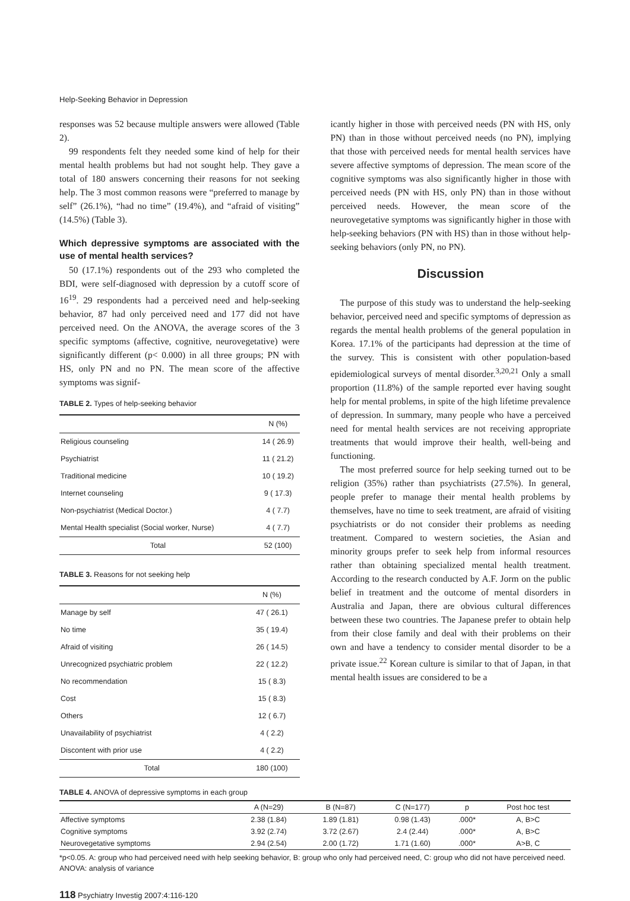Help-Seeking Behavior in Depression
responses was 52 because multiple answers were allowed (Table 2).
99 respondents felt they needed some kind of help for their mental health problems but had not sought help. They gave a total of 180 answers concerning their reasons for not seeking help. The 3 most common reasons were “preferred to manage by self” (26.1%), “had no time” (19.4%), and “afraid of visiting” (14.5%) (Table 3).
Which depressive symptoms are associated with the use of mental health services?
50 (17.1%) respondents out of the 293 who completed the BDI, were self-diagnosed with depression by a cutoff score of 16<sup>19</sup>. 29 respondents had a perceived need and help-seeking behavior, 87 had only perceived need and 177 did not have perceived need. On the ANOVA, the average scores of the 3 specific symptoms (affective, cognitive, neurovegetative) were significantly different (p< 0.000) in all three groups; PN with HS, only PN and no PN. The mean score of the affective symptoms was signif-
TABLE 2. Types of help-seeking behavior
| | N (%) |
| --- | --- |
| Religious counseling | 14 ( 26.9) |
| Psychiatrist | 11 ( 21.2) |
| Traditional medicine | 10 ( 19.2) |
| Internet counseling | 9 ( 17.3) |
| Non-psychiatrist (Medical Doctor.) | 4 ( 7.7) |
| Mental Health specialist (Social worker, Nurse) | 4 ( 7.7) |
| Total | 52 (100) |
TABLE 3. Reasons for not seeking help
| | N (%) |
| --- | --- |
| Manage by self | 47 ( 26.1) |
| No time | 35 ( 19.4) |
| Afraid of visiting | 26 ( 14.5) |
| Unrecognized psychiatric problem | 22 ( 12.2) |
| No recommendation | 15 ( 8.3) |
| Cost | 15 ( 8.3) |
| Others | 12 ( 6.7) |
| Unavailability of psychiatrist | 4 ( 2.2) |
| Discontent with prior use | 4 ( 2.2) |
| Total | 180 (100) |
icantly higher in those with perceived needs (PN with HS, only PN) than in those without perceived needs (no PN), implying that those with perceived needs for mental health services have severe affective symptoms of depression. The mean score of the cognitive symptoms was also significantly higher in those with perceived needs (PN with HS, only PN) than in those without perceived needs. However, the mean score of the neurovegetative symptoms was significantly higher in those with help-seeking behaviors (PN with HS) than in those without help-seeking behaviors (only PN, no PN).
Discussion
The purpose of this study was to understand the help-seeking behavior, perceived need and specific symptoms of depression as regards the mental health problems of the general population in Korea. 17.1% of the participants had depression at the time of the survey. This is consistent with other population-based epidemiological surveys of mental disorder.<sup>3,20,21</sup> Only a small proportion (11.8%) of the sample reported ever having sought help for mental problems, in spite of the high lifetime prevalence of depression. In summary, many people who have a perceived need for mental health services are not receiving appropriate treatments that would improve their health, well-being and functioning.
The most preferred source for help seeking turned out to be religion (35%) rather than psychiatrists (27.5%). In general, people prefer to manage their mental health problems by themselves, have no time to seek treatment, are afraid of visiting psychiatrists or do not consider their problems as needing treatment. Compared to western societies, the Asian and minority groups prefer to seek help from informal resources rather than obtaining specialized mental health treatment. According to the research conducted by A.F. Jorm on the public belief in treatment and the outcome of mental disorders in Australia and Japan, there are obvious cultural differences between these two countries. The Japanese prefer to obtain help from their close family and deal with their problems on their own and have a tendency to consider mental disorder to be a private issue.<sup>22</sup> Korean culture is similar to that of Japan, in that mental health issues are considered to be a
TABLE 4. ANOVA of depressive symptoms in each group
| | A (N=29) | B (N=87) | C (N=177) | p | Post hoc test |
| --- | --- | --- | --- | --- | --- |
| Affective symptoms | 2.38 (1.84) | 1.89 (1.81) | 0.98 (1.43) | .000* | A, B>C |
| Cognitive symptoms | 3.92 (2.74) | 3.72 (2.67) | 2.4 (2.44) | .000* | A, B>C |
| Neurovegetative symptoms | 2.94 (2.54) | 2.00 (1.72) | 1.71 (1.60) | .000* | A>B, C |
*p<0.05. A: group who had perceived need with help seeking behavior, B: group who only had perceived need, C: group who did not have perceived need. ANOVA: analysis of variance
118 Psychiatry Investig 2007:4:116-120